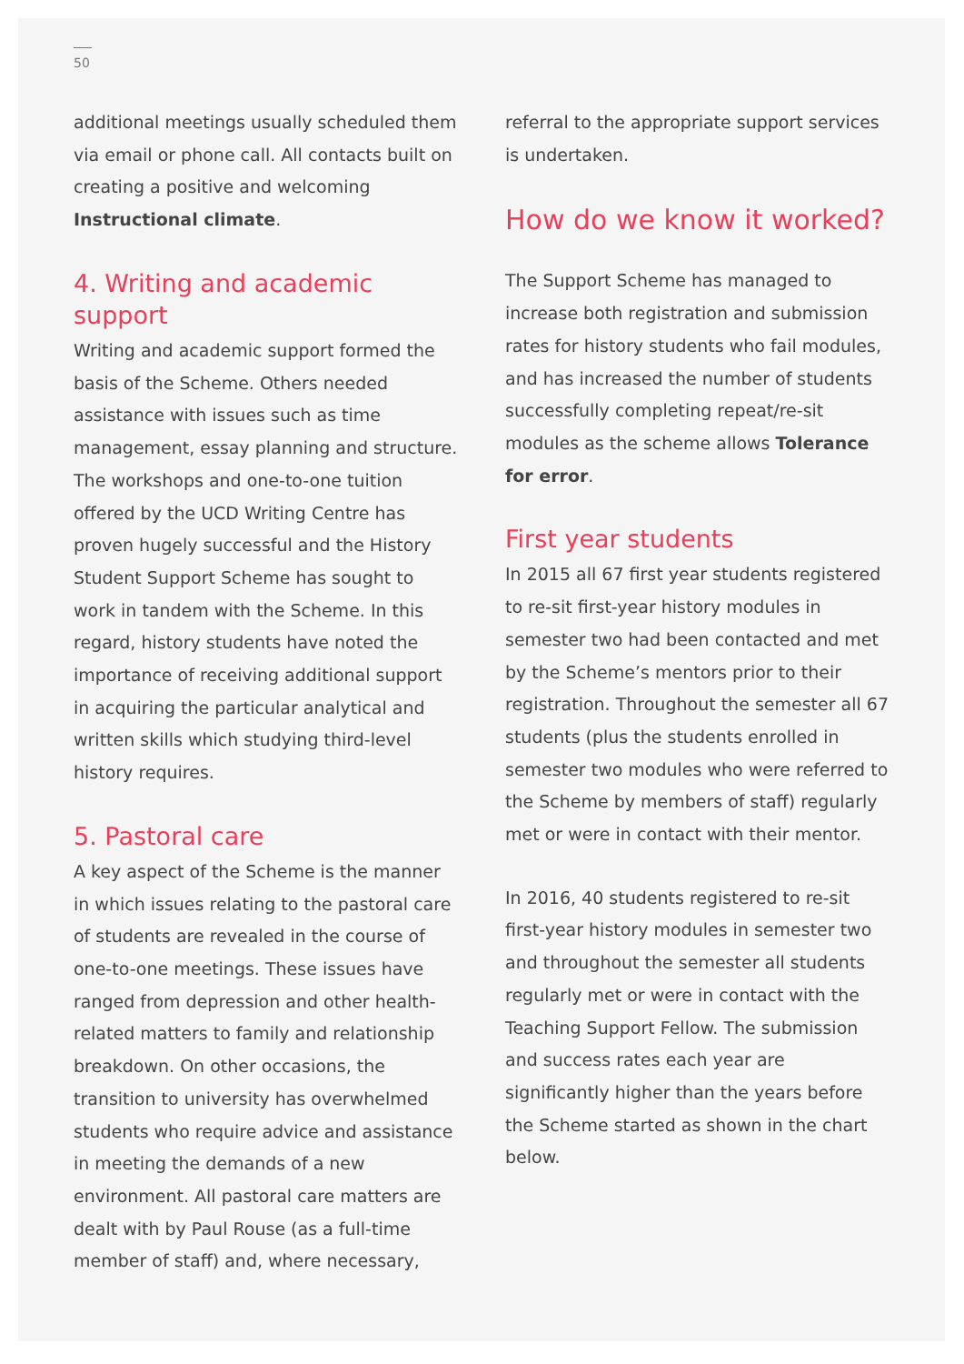50
additional meetings usually scheduled them via email or phone call. All contacts built on creating a positive and welcoming Instructional climate.
4. Writing and academic support
Writing and academic support formed the basis of the Scheme. Others needed assistance with issues such as time management, essay planning and structure. The workshops and one-to-one tuition offered by the UCD Writing Centre has proven hugely successful and the History Student Support Scheme has sought to work in tandem with the Scheme. In this regard, history students have noted the importance of receiving additional support in acquiring the particular analytical and written skills which studying third-level history requires.
5. Pastoral care
A key aspect of the Scheme is the manner in which issues relating to the pastoral care of students are revealed in the course of one-to-one meetings. These issues have ranged from depression and other health-related matters to family and relationship breakdown. On other occasions, the transition to university has overwhelmed students who require advice and assistance in meeting the demands of a new environment. All pastoral care matters are dealt with by Paul Rouse (as a full-time member of staff) and, where necessary,
referral to the appropriate support services is undertaken.
How do we know it worked?
The Support Scheme has managed to increase both registration and submission rates for history students who fail modules, and has increased the number of students successfully completing repeat/re-sit modules as the scheme allows Tolerance for error.
First year students
In 2015 all 67 first year students registered to re-sit first-year history modules in semester two had been contacted and met by the Scheme’s mentors prior to their registration. Throughout the semester all 67 students (plus the students enrolled in semester two modules who were referred to the Scheme by members of staff) regularly met or were in contact with their mentor.
In 2016, 40 students registered to re-sit first-year history modules in semester two and throughout the semester all students regularly met or were in contact with the Teaching Support Fellow. The submission and success rates each year are significantly higher than the years before the Scheme started as shown in the chart below.